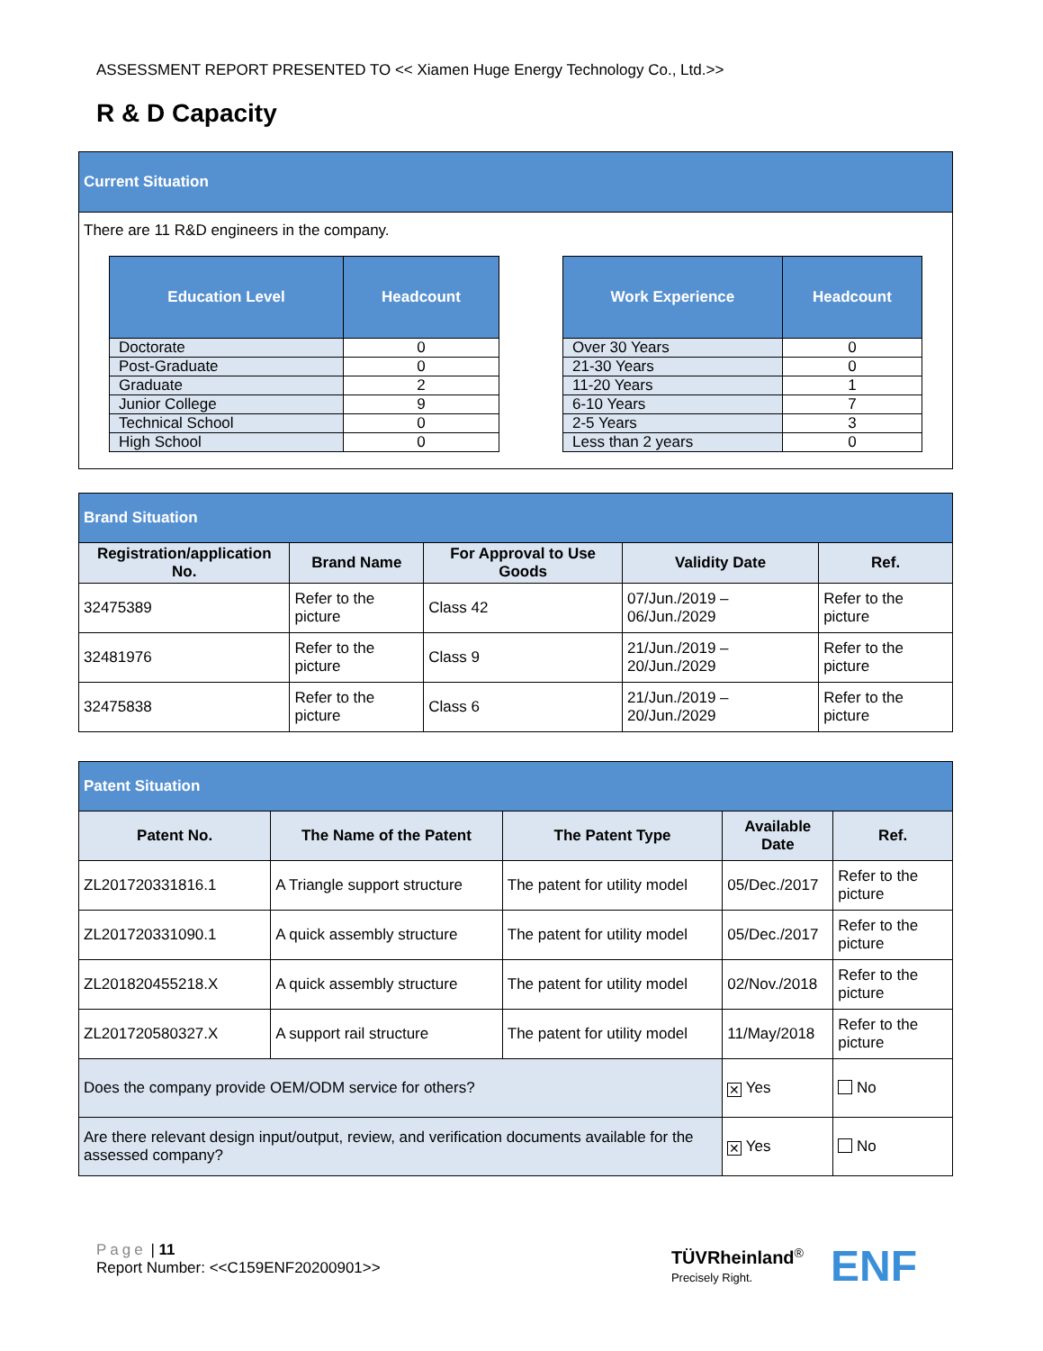ASSESSMENT REPORT PRESENTED TO << Xiamen Huge Energy Technology Co., Ltd.>>
R & D Capacity
| Current Situation |
| There are 11 R&D engineers in the company. / Education Level / Headcount / / --- / --- / / Doctorate / 0 / / Post-Graduate / 0 / / Graduate / 2 / / Junior College / 9 / / Technical School / 0 / / High School / 0 / / Work Experience / Headcount / / --- / --- / / Over 30 Years / 0 / / 21-30 Years / 0 / / 11-20 Years / 1 / / 6-10 Years / 7 / / 2-5 Years / 3 / / Less than 2 years / 0 / |
| Brand Situation | | | | |
| Registration/application No. | Brand Name | For Approval to Use Goods | Validity Date | Ref. |
| 32475389 | Refer to the picture | Class 42 | 07/Jun./2019 – 06/Jun./2029 | Refer to the picture |
| 32481976 | Refer to the picture | Class 9 | 21/Jun./2019 – 20/Jun./2029 | Refer to the picture |
| 32475838 | Refer to the picture | Class 6 | 21/Jun./2019 – 20/Jun./2029 | Refer to the picture |
| Patent Situation | | | | |
| Patent No. | The Name of the Patent | The Patent Type | Available Date | Ref. |
| ZL201720331816.1 | A Triangle support structure | The patent for utility model | 05/Dec./2017 | Refer to the picture |
| ZL201720331090.1 | A quick assembly structure | The patent for utility model | 05/Dec./2017 | Refer to the picture |
| ZL201820455218.X | A quick assembly structure | The patent for utility model | 02/Nov./2018 | Refer to the picture |
| ZL201720580327.X | A support rail structure | The patent for utility model | 11/May/2018 | Refer to the picture |
| Does the company provide OEM/ODM service for others? | | | ✕ Yes | No |
| Are there relevant design input/output, review, and verification documents available for the assessed company? | | | ✕ Yes | No |
Page | 11
Report Number: <<C159ENF20200901>>
TÜVRheinland<sup>®</sup>
Precisely Right.
ENF